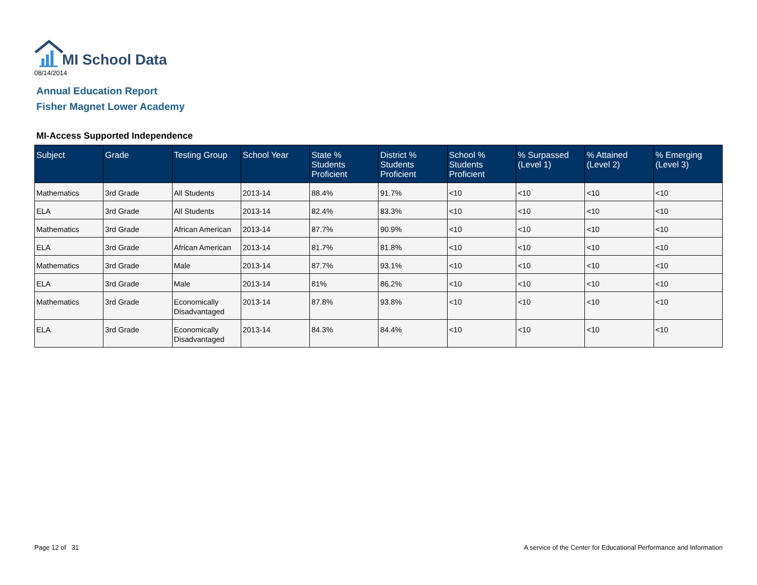MI School Data
08/14/2014
Annual Education Report
Fisher Magnet Lower Academy
MI-Access Supported Independence
| Subject | Grade | Testing Group | School Year | State % Students Proficient | District % Students Proficient | School % Students Proficient | % Surpassed (Level 1) | % Attained (Level 2) | % Emerging (Level 3) |
| --- | --- | --- | --- | --- | --- | --- | --- | --- | --- |
| Mathematics | 3rd Grade | All Students | 2013-14 | 88.4% | 91.7% | <10 | <10 | <10 | <10 |
| ELA | 3rd Grade | All Students | 2013-14 | 82.4% | 83.3% | <10 | <10 | <10 | <10 |
| Mathematics | 3rd Grade | African American | 2013-14 | 87.7% | 90.9% | <10 | <10 | <10 | <10 |
| ELA | 3rd Grade | African American | 2013-14 | 81.7% | 81.8% | <10 | <10 | <10 | <10 |
| Mathematics | 3rd Grade | Male | 2013-14 | 87.7% | 93.1% | <10 | <10 | <10 | <10 |
| ELA | 3rd Grade | Male | 2013-14 | 81% | 86.2% | <10 | <10 | <10 | <10 |
| Mathematics | 3rd Grade | Economically Disadvantaged | 2013-14 | 87.8% | 93.8% | <10 | <10 | <10 | <10 |
| ELA | 3rd Grade | Economically Disadvantaged | 2013-14 | 84.3% | 84.4% | <10 | <10 | <10 | <10 |
Page 12 of 31
A service of the Center for Educational Performance and Information